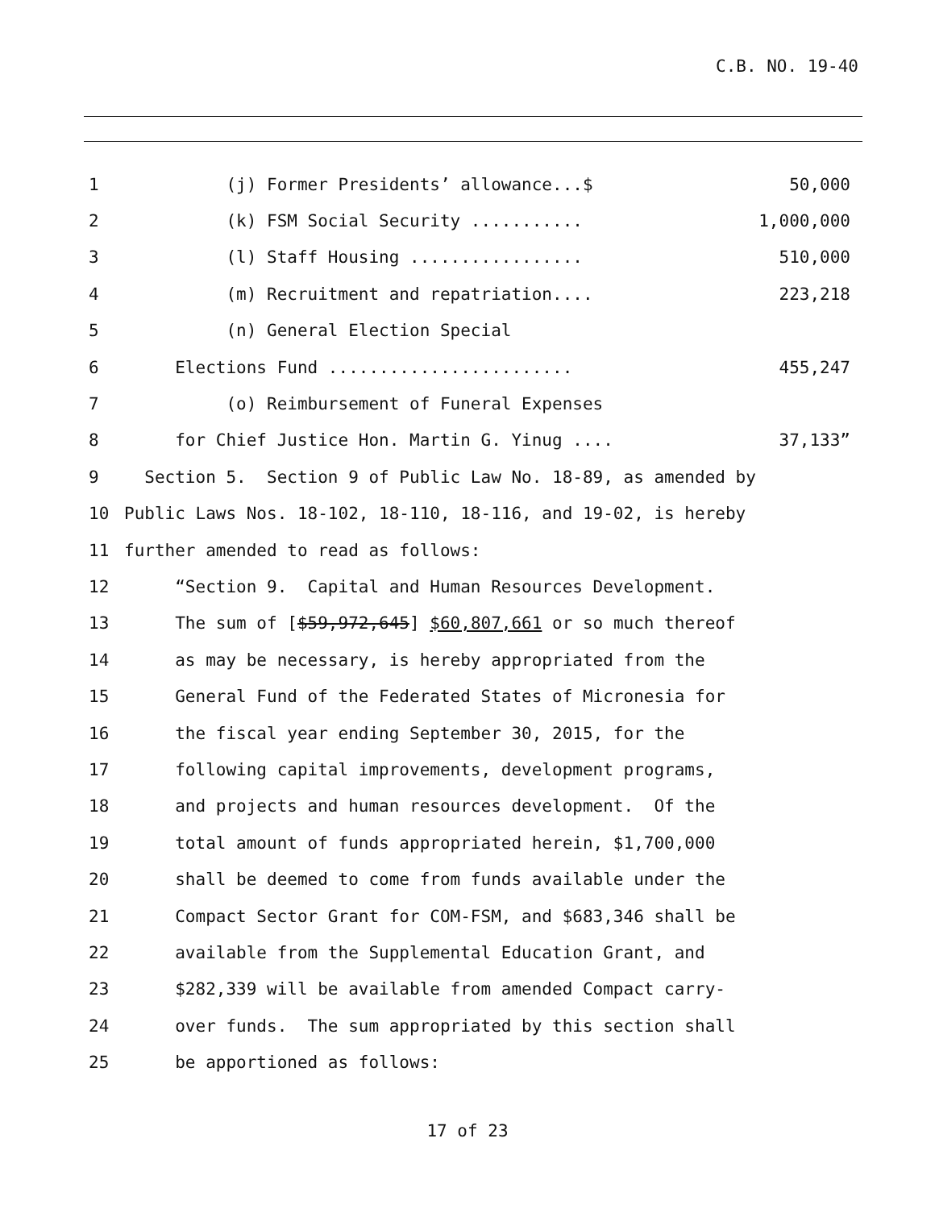C.B. NO. 19-40
1 (j) Former Presidents’ allowance...$ 50,000
2 (k) FSM Social Security ........... 1,000,000
3 (l) Staff Housing ................. 510,000
4 (m) Recruitment and repatriation.... 223,218
5 (n) General Election Special
6 Elections Fund ........................ 455,247
7 (o) Reimbursement of Funeral Expenses
8 for Chief Justice Hon. Martin G. Yinug .... 37,133”
9 Section 5. Section 9 of Public Law No. 18-89, as amended by
10 Public Laws Nos. 18-102, 18-110, 18-116, and 19-02, is hereby
11 further amended to read as follows:
12 “Section 9. Capital and Human Resources Development.
13 The sum of [$59,972,645] $60,807,661 or so much thereof
14 as may be necessary, is hereby appropriated from the
15 General Fund of the Federated States of Micronesia for
16 the fiscal year ending September 30, 2015, for the
17 following capital improvements, development programs,
18 and projects and human resources development. Of the
19 total amount of funds appropriated herein, $1,700,000
20 shall be deemed to come from funds available under the
21 Compact Sector Grant for COM-FSM, and $683,346 shall be
22 available from the Supplemental Education Grant, and
23 $282,339 will be available from amended Compact carry-
24 over funds. The sum appropriated by this section shall
25 be apportioned as follows:
17 of 23